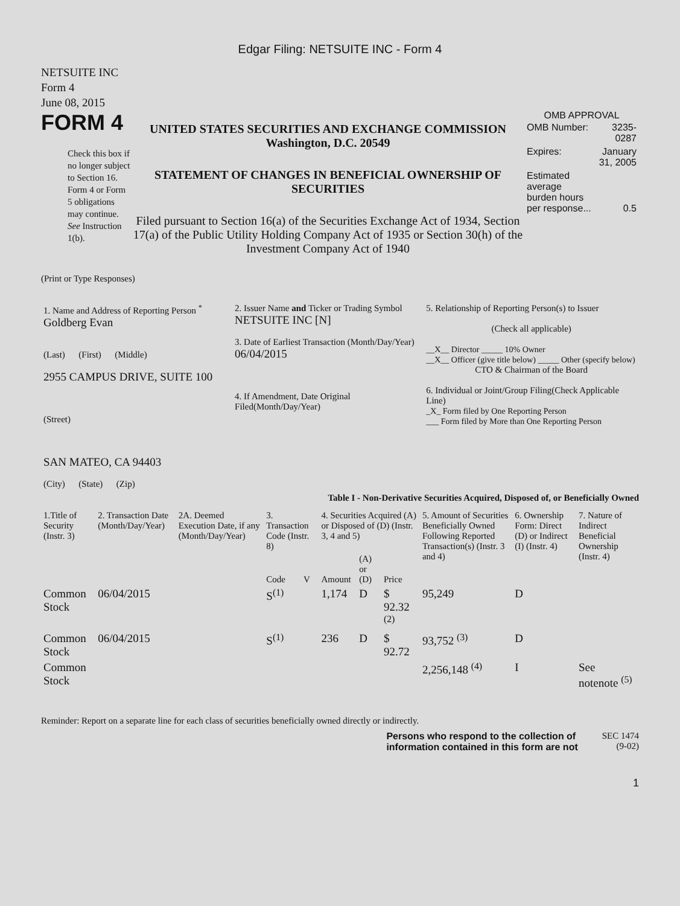Edgar Filing: NETSUITE INC - Form 4
NETSUITE INC
Form 4
June 08, 2015
FORM 4
Check this box if no longer subject to Section 16. Form 4 or Form 5 obligations may continue. See Instruction 1(b).
UNITED STATES SECURITIES AND EXCHANGE COMMISSION
Washington, D.C. 20549
STATEMENT OF CHANGES IN BENEFICIAL OWNERSHIP OF SECURITIES
Filed pursuant to Section 16(a) of the Securities Exchange Act of 1934, Section 17(a) of the Public Utility Holding Company Act of 1935 or Section 30(h) of the Investment Company Act of 1940
OMB APPROVAL
| OMB Number: | 3235-0287 |
| Expires: | January 31, 2005 |
| Estimated average burden hours per response... | 0.5 |
(Print or Type Responses)
| 1. Name and Address of Reporting Person <sup>*</sup> Goldberg Evan (Last) (First) (Middle) 2955 CAMPUS DRIVE, SUITE 100 (Street) SAN MATEO, CA 94403 (City) (State) (Zip) | 2. Issuer Name and Ticker or Trading Symbol NETSUITE INC [N] 3. Date of Earliest Transaction (Month/Day/Year) 06/04/2015 4. If Amendment, Date Original Filed(Month/Day/Year) | 5. Relationship of Reporting Person(s) to Issuer (Check all applicable) __X__ Director _____ 10% Owner __X__ Officer (give title below) _____ Other (specify below) CTO & Chairman of the Board 6. Individual or Joint/Group Filing(Check Applicable Line) _X_ Form filed by One Reporting Person ___ Form filed by More than One Reporting Person |
Table I - Non-Derivative Securities Acquired, Disposed of, or Beneficially Owned
| 1.Title of Security (Instr. 3) | 2. Transaction Date (Month/Day/Year) | 2A. Deemed Execution Date, if any (Month/Day/Year) | 3. Transaction Code (Instr. 8) | | 4. Securities Acquired (A) or Disposed of (D) (Instr. 3, 4 and 5) | | | 5. Amount of Securities Beneficially Owned Following Reported Transaction(s) (Instr. 3 and 4) | 6. Ownership Form: Direct (D) or Indirect (I) (Instr. 4) | 7. Nature of Indirect Beneficial Ownership (Instr. 4) |
| --- | --- | --- | --- | --- | --- | --- | --- | --- | --- | --- |
| | | | Code | V | Amount | (A) or (D) | Price | | | |
| Common Stock | 06/04/2015 | | S<sup>(1)</sup> | | 1,174 | D | $ 92.32 <sup>(2)</sup> | 95,249 | D | |
| Common Stock | 06/04/2015 | | S<sup>(1)</sup> | | 236 | D | $ 92.72 | 93,752 <sup>(3)</sup> | D | |
| Common Stock | | | | | | | | 2,256,148 <sup>(4)</sup> | I | See notenote <sup>(5)</sup> |
Reminder: Report on a separate line for each class of securities beneficially owned directly or indirectly.
Persons who respond to the collection of
information contained in this form are not
SEC 1474
(9-02)
1